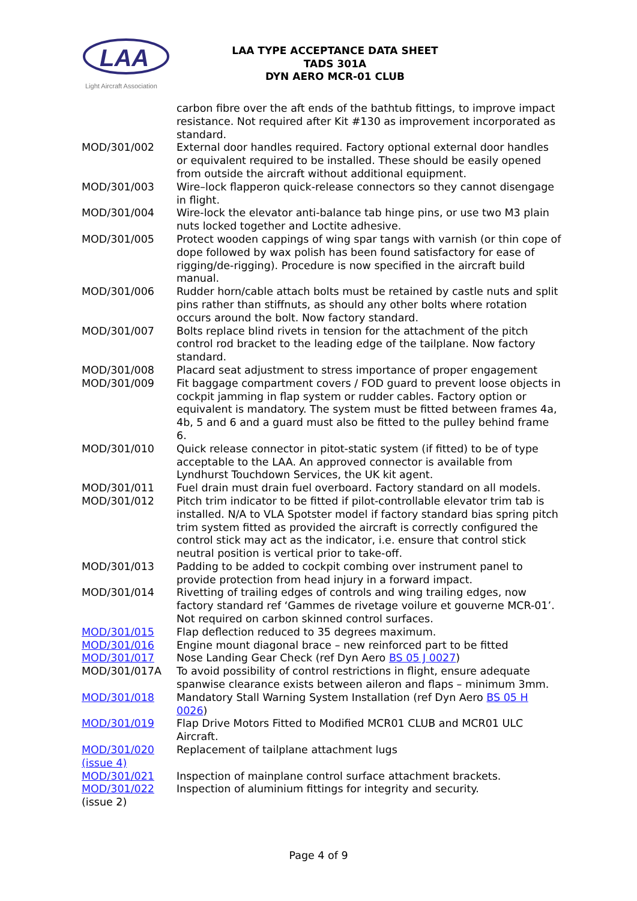LAA
Light Aircraft Association
LAA TYPE ACCEPTANCE DATA SHEET
TADS 301A
DYN AERO MCR-01 CLUB
| | carbon fibre over the aft ends of the bathtub fittings, to improve impact resistance. Not required after Kit #130 as improvement incorporated as standard. |
| MOD/301/002 | External door handles required. Factory optional external door handles or equivalent required to be installed. These should be easily opened from outside the aircraft without additional equipment. |
| MOD/301/003 | Wire–lock flapperon quick-release connectors so they cannot disengage in flight. |
| MOD/301/004 | Wire-lock the elevator anti-balance tab hinge pins, or use two M3 plain nuts locked together and Loctite adhesive. |
| MOD/301/005 | Protect wooden cappings of wing spar tangs with varnish (or thin cope of dope followed by wax polish has been found satisfactory for ease of rigging/de-rigging). Procedure is now specified in the aircraft build manual. |
| MOD/301/006 | Rudder horn/cable attach bolts must be retained by castle nuts and split pins rather than stiffnuts, as should any other bolts where rotation occurs around the bolt. Now factory standard. |
| MOD/301/007 | Bolts replace blind rivets in tension for the attachment of the pitch control rod bracket to the leading edge of the tailplane. Now factory standard. |
| MOD/301/008 | Placard seat adjustment to stress importance of proper engagement |
| MOD/301/009 | Fit baggage compartment covers / FOD guard to prevent loose objects in cockpit jamming in flap system or rudder cables. Factory option or equivalent is mandatory. The system must be fitted between frames 4a, 4b, 5 and 6 and a guard must also be fitted to the pulley behind frame 6. |
| MOD/301/010 | Quick release connector in pitot-static system (if fitted) to be of type acceptable to the LAA. An approved connector is available from Lyndhurst Touchdown Services, the UK kit agent. |
| MOD/301/011 | Fuel drain must drain fuel overboard. Factory standard on all models. |
| MOD/301/012 | Pitch trim indicator to be fitted if pilot-controllable elevator trim tab is installed. N/A to VLA Spotster model if factory standard bias spring pitch trim system fitted as provided the aircraft is correctly configured the control stick may act as the indicator, i.e. ensure that control stick neutral position is vertical prior to take-off. |
| MOD/301/013 | Padding to be added to cockpit combing over instrument panel to provide protection from head injury in a forward impact. |
| MOD/301/014 | Rivetting of trailing edges of controls and wing trailing edges, now factory standard ref ‘Gammes de rivetage voilure et gouverne MCR-01’. Not required on carbon skinned control surfaces. |
| MOD/301/015 | Flap deflection reduced to 35 degrees maximum. |
| MOD/301/016 | Engine mount diagonal brace – new reinforced part to be fitted |
| MOD/301/017 | Nose Landing Gear Check (ref Dyn Aero BS 05 J 0027 ) |
| MOD/301/017A | To avoid possibility of control restrictions in flight, ensure adequate spanwise clearance exists between aileron and flaps – minimum 3mm. |
| MOD/301/018 | Mandatory Stall Warning System Installation (ref Dyn Aero BS 05 H 0026 ) |
| MOD/301/019 | Flap Drive Motors Fitted to Modified MCR01 CLUB and MCR01 ULC Aircraft. |
| MOD/301/020 (issue 4) | Replacement of tailplane attachment lugs |
| MOD/301/021 | Inspection of mainplane control surface attachment brackets. |
| MOD/301/022 (issue 2) | Inspection of aluminium fittings for integrity and security. |
Page 4 of 9